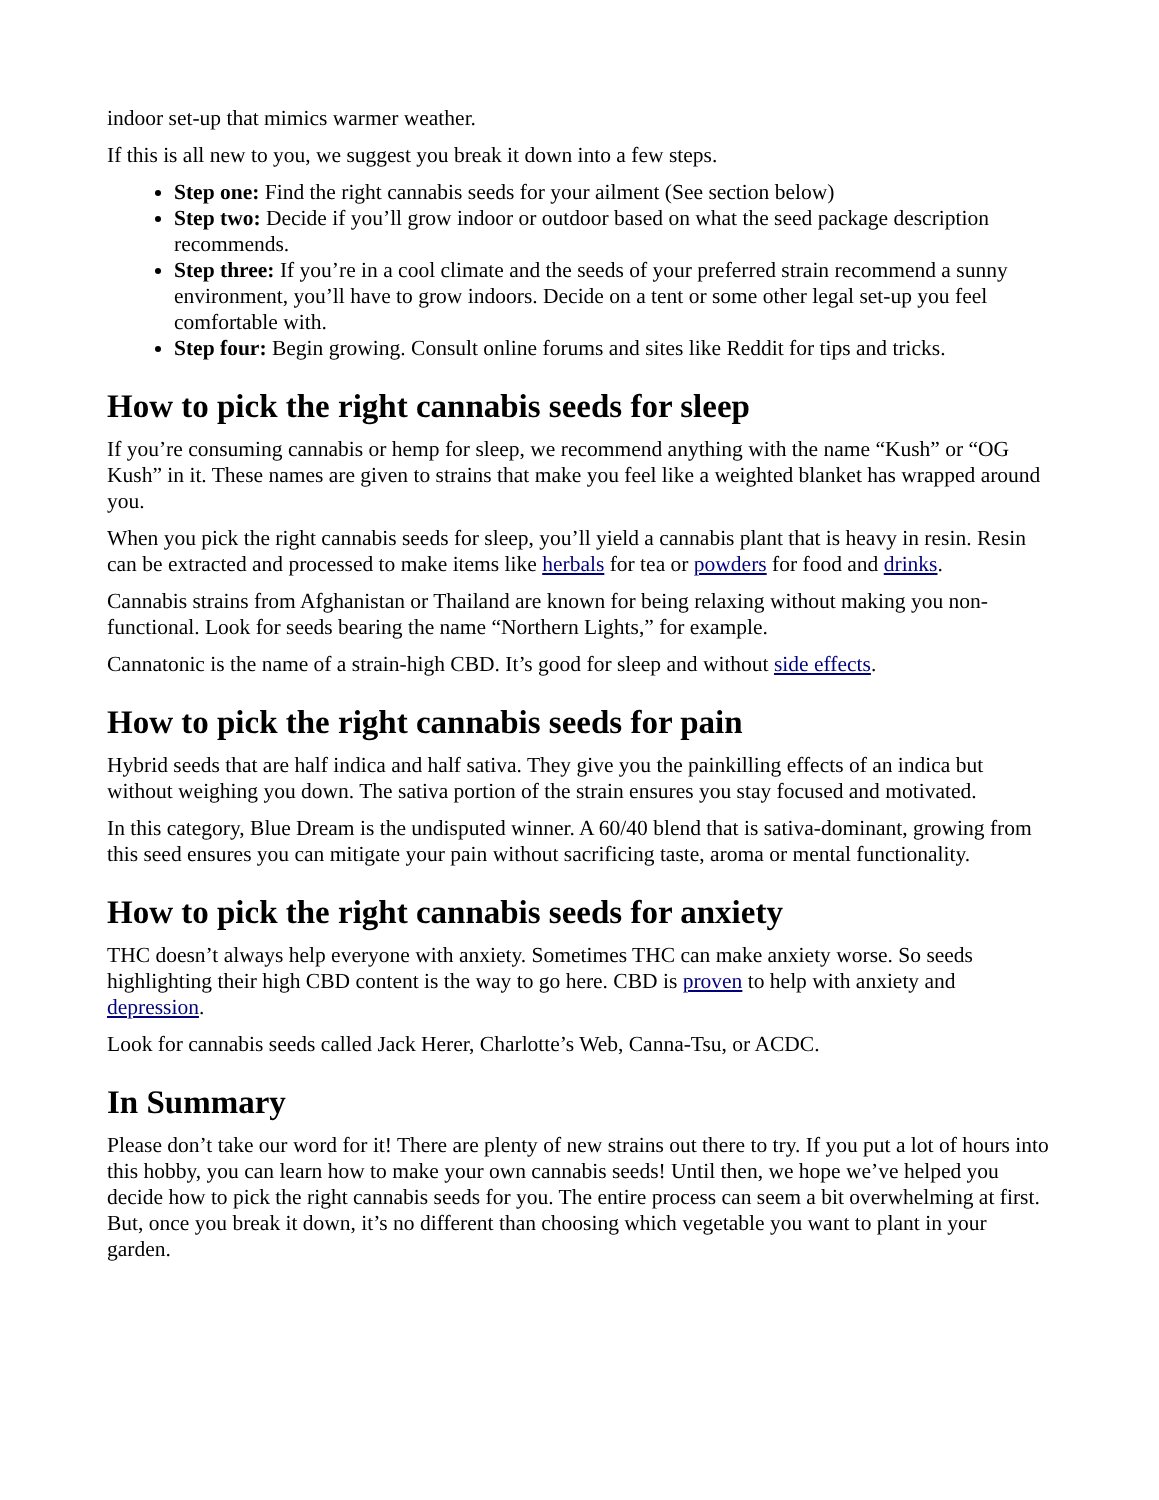indoor set-up that mimics warmer weather.
If this is all new to you, we suggest you break it down into a few steps.
Step one: Find the right cannabis seeds for your ailment (See section below)
Step two: Decide if you’ll grow indoor or outdoor based on what the seed package description recommends.
Step three: If you’re in a cool climate and the seeds of your preferred strain recommend a sunny environment, you’ll have to grow indoors. Decide on a tent or some other legal set-up you feel comfortable with.
Step four: Begin growing. Consult online forums and sites like Reddit for tips and tricks.
How to pick the right cannabis seeds for sleep
If you’re consuming cannabis or hemp for sleep, we recommend anything with the name “Kush” or “OG Kush” in it. These names are given to strains that make you feel like a weighted blanket has wrapped around you.
When you pick the right cannabis seeds for sleep, you’ll yield a cannabis plant that is heavy in resin. Resin can be extracted and processed to make items like herbals for tea or powders for food and drinks.
Cannabis strains from Afghanistan or Thailand are known for being relaxing without making you non-functional. Look for seeds bearing the name “Northern Lights,” for example.
Cannatonic is the name of a strain-high CBD. It’s good for sleep and without side effects.
How to pick the right cannabis seeds for pain
Hybrid seeds that are half indica and half sativa. They give you the painkilling effects of an indica but without weighing you down. The sativa portion of the strain ensures you stay focused and motivated.
In this category, Blue Dream is the undisputed winner. A 60/40 blend that is sativa-dominant, growing from this seed ensures you can mitigate your pain without sacrificing taste, aroma or mental functionality.
How to pick the right cannabis seeds for anxiety
THC doesn’t always help everyone with anxiety. Sometimes THC can make anxiety worse. So seeds highlighting their high CBD content is the way to go here. CBD is proven to help with anxiety and depression.
Look for cannabis seeds called Jack Herer, Charlotte’s Web, Canna-Tsu, or ACDC.
In Summary
Please don’t take our word for it! There are plenty of new strains out there to try. If you put a lot of hours into this hobby, you can learn how to make your own cannabis seeds! Until then, we hope we’ve helped you decide how to pick the right cannabis seeds for you. The entire process can seem a bit overwhelming at first. But, once you break it down, it’s no different than choosing which vegetable you want to plant in your garden.